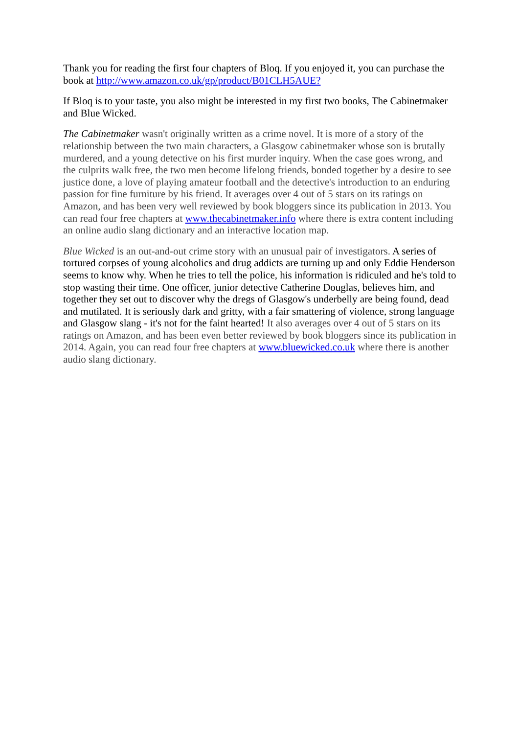Thank you for reading the first four chapters of Bloq. If you enjoyed it, you can purchase the book at http://www.amazon.co.uk/gp/product/B01CLH5AUE?
If Bloq is to your taste, you also might be interested in my first two books, The Cabinetmaker and Blue Wicked.
The Cabinetmaker wasn't originally written as a crime novel. It is more of a story of the relationship between the two main characters, a Glasgow cabinetmaker whose son is brutally murdered, and a young detective on his first murder inquiry. When the case goes wrong, and the culprits walk free, the two men become lifelong friends, bonded together by a desire to see justice done, a love of playing amateur football and the detective's introduction to an enduring passion for fine furniture by his friend. It averages over 4 out of 5 stars on its ratings on Amazon, and has been very well reviewed by book bloggers since its publication in 2013. You can read four free chapters at www.thecabinetmaker.info where there is extra content including an online audio slang dictionary and an interactive location map.
Blue Wicked is an out-and-out crime story with an unusual pair of investigators. A series of tortured corpses of young alcoholics and drug addicts are turning up and only Eddie Henderson seems to know why. When he tries to tell the police, his information is ridiculed and he's told to stop wasting their time. One officer, junior detective Catherine Douglas, believes him, and together they set out to discover why the dregs of Glasgow's underbelly are being found, dead and mutilated. It is seriously dark and gritty, with a fair smattering of violence, strong language and Glasgow slang - it's not for the faint hearted! It also averages over 4 out of 5 stars on its ratings on Amazon, and has been even better reviewed by book bloggers since its publication in 2014. Again, you can read four free chapters at www.bluewicked.co.uk where there is another audio slang dictionary.